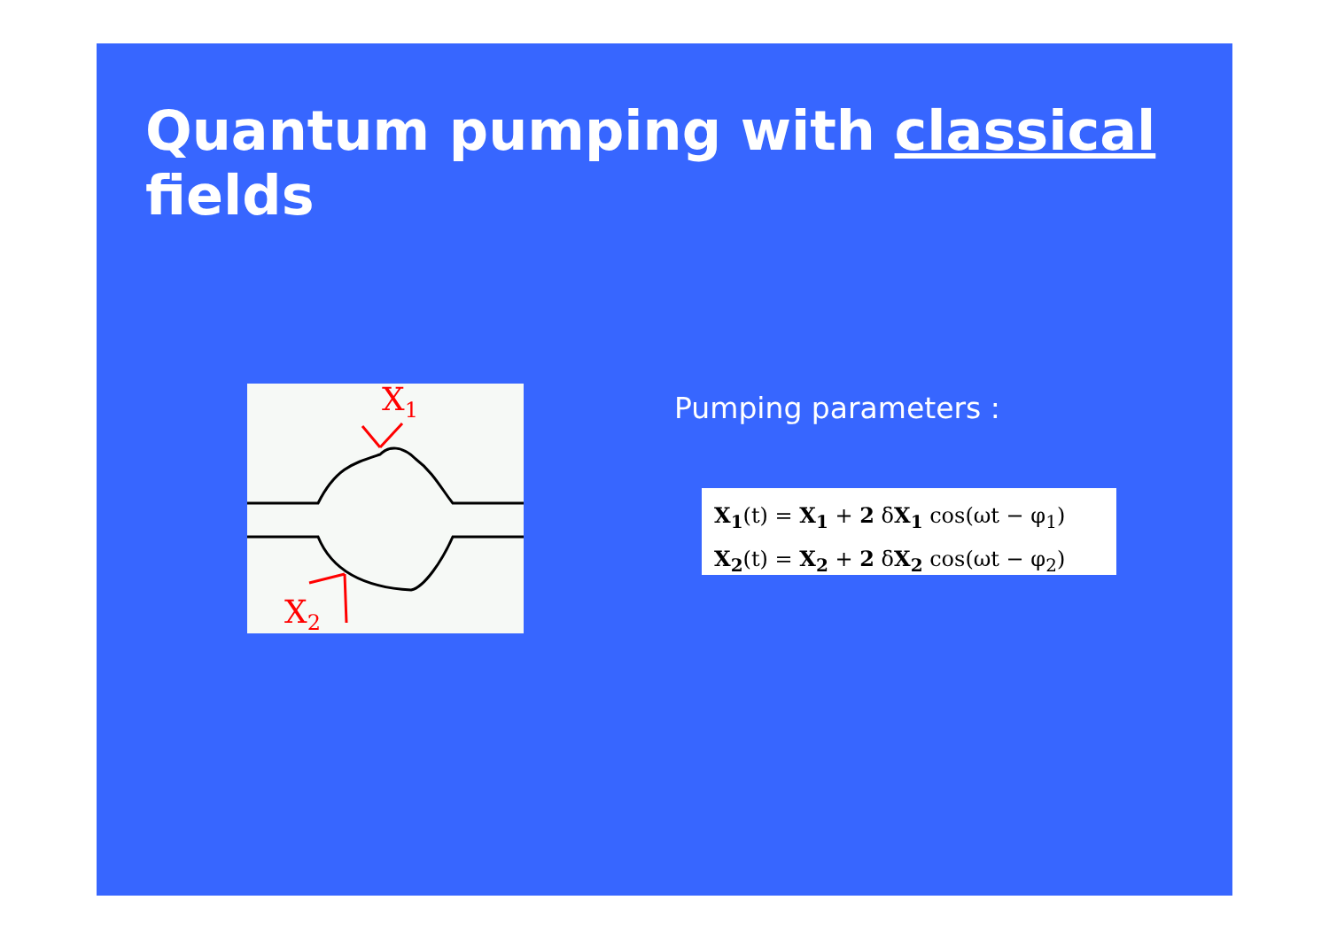Quantum pumping with classical fields
X1
X2
Pumping parameters :
X<sub>1</sub>(t) = X<sub>1</sub> + 2 δX<sub>1</sub> cos(ωt − φ<sub>1</sub>)
X<sub>2</sub>(t) = X<sub>2</sub> + 2 δX<sub>2</sub> cos(ωt − φ<sub>2</sub>)